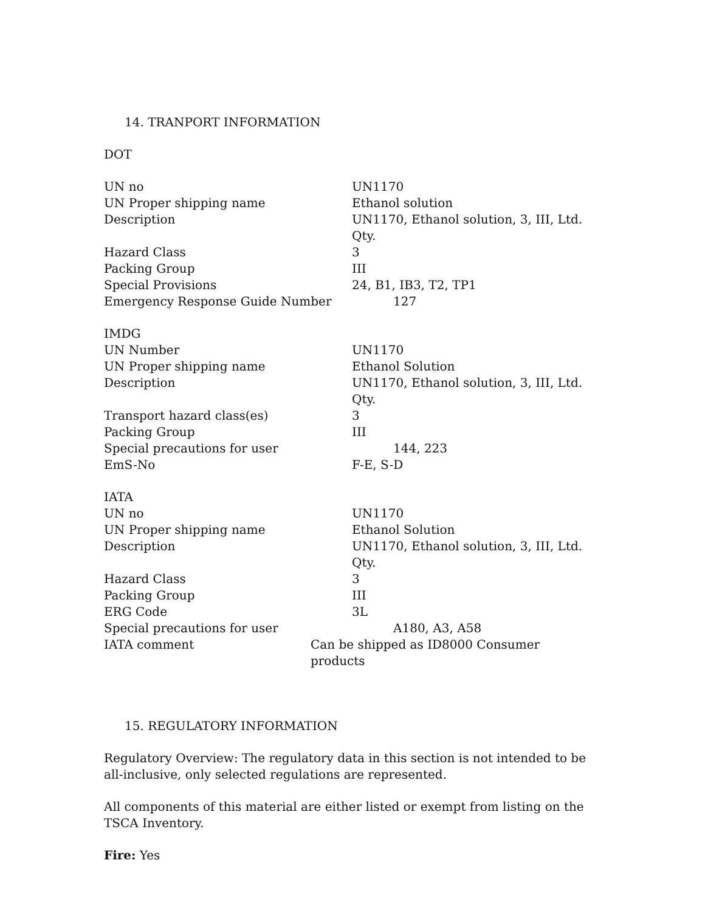14. TRANPORT INFORMATION
DOT
| UN no | UN1170 |
| UN Proper shipping name | Ethanol solution |
| Description | UN1170, Ethanol solution, 3, III, Ltd. Qty. |
| Hazard Class | 3 |
| Packing Group | III |
| Special Provisions | 24, B1, IB3, T2, TP1 |
| Emergency Response Guide Number | 127 |
| IMDG | |
| UN Number | UN1170 |
| UN Proper shipping name | Ethanol Solution |
| Description | UN1170, Ethanol solution, 3, III, Ltd. Qty. |
| Transport hazard class(es) | 3 |
| Packing Group | III |
| Special precautions for user | 144, 223 |
| EmS-No | F-E, S-D |
| IATA | |
| UN no | UN1170 |
| UN Proper shipping name | Ethanol Solution |
| Description | UN1170, Ethanol solution, 3, III, Ltd. Qty. |
| Hazard Class | 3 |
| Packing Group | III |
| ERG Code | 3L |
| Special precautions for user | A180, A3, A58 |
| IATA comment | Can be shipped as ID8000 Consumer products |
15. REGULATORY INFORMATION
Regulatory Overview: The regulatory data in this section is not intended to be all-inclusive, only selected regulations are represented.
All components of this material are either listed or exempt from listing on the TSCA Inventory.
Fire: Yes